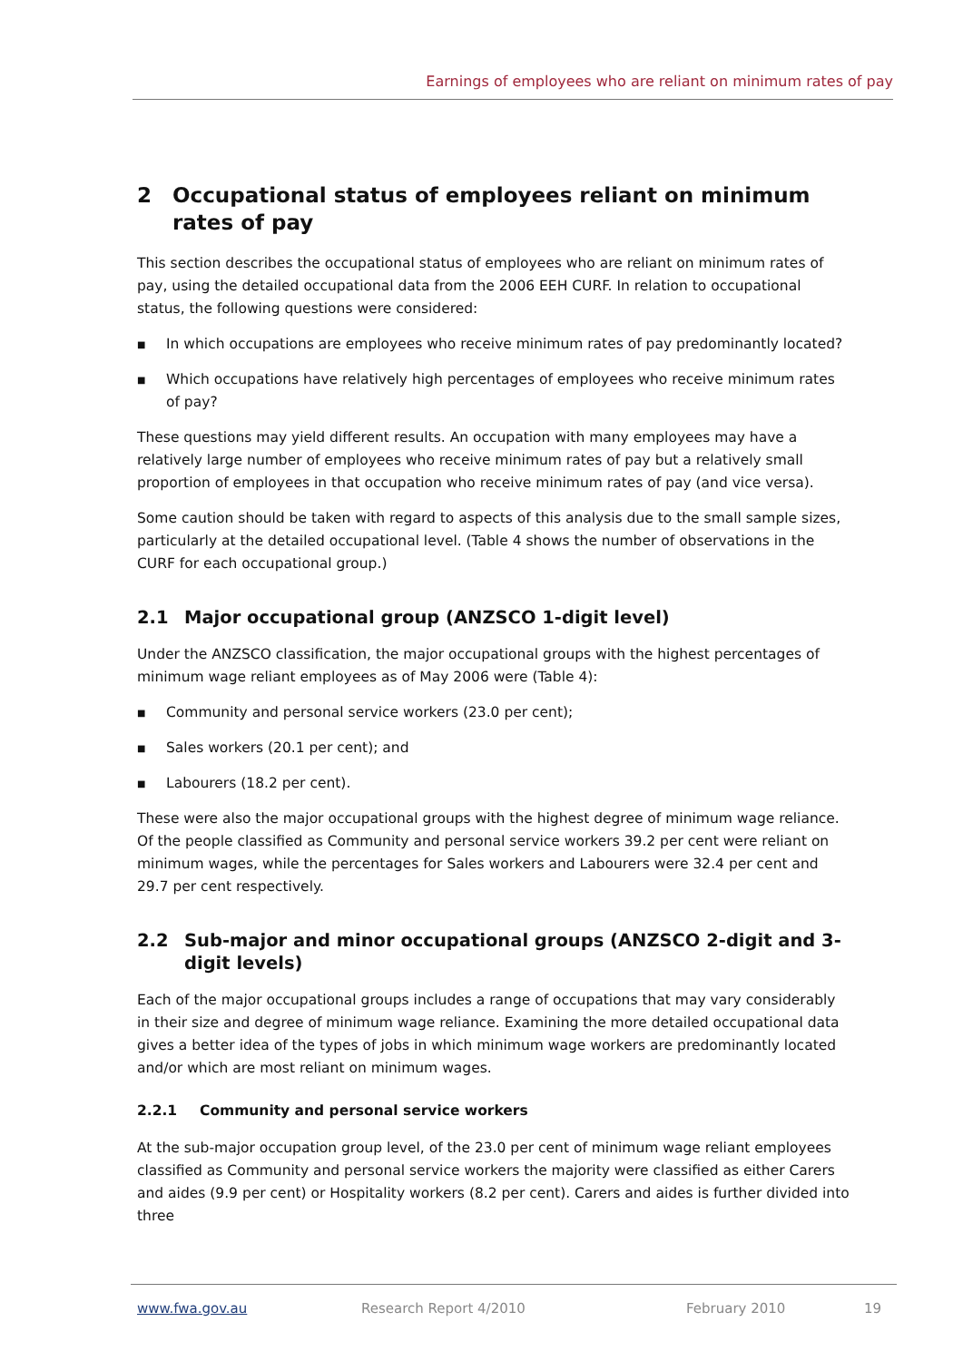Earnings of employees who are reliant on minimum rates of pay
2 Occupational status of employees reliant on minimum rates of pay
This section describes the occupational status of employees who are reliant on minimum rates of pay, using the detailed occupational data from the 2006 EEH CURF. In relation to occupational status, the following questions were considered:
■ In which occupations are employees who receive minimum rates of pay predominantly located?
■ Which occupations have relatively high percentages of employees who receive minimum rates of pay?
These questions may yield different results. An occupation with many employees may have a relatively large number of employees who receive minimum rates of pay but a relatively small proportion of employees in that occupation who receive minimum rates of pay (and vice versa).
Some caution should be taken with regard to aspects of this analysis due to the small sample sizes, particularly at the detailed occupational level. (Table 4 shows the number of observations in the CURF for each occupational group.)
2.1 Major occupational group (ANZSCO 1-digit level)
Under the ANZSCO classification, the major occupational groups with the highest percentages of minimum wage reliant employees as of May 2006 were (Table 4):
■ Community and personal service workers (23.0 per cent);
■ Sales workers (20.1 per cent); and
■ Labourers (18.2 per cent).
These were also the major occupational groups with the highest degree of minimum wage reliance. Of the people classified as Community and personal service workers 39.2 per cent were reliant on minimum wages, while the percentages for Sales workers and Labourers were 32.4 per cent and 29.7 per cent respectively.
2.2 Sub-major and minor occupational groups (ANZSCO 2-digit and 3-digit levels)
Each of the major occupational groups includes a range of occupations that may vary considerably in their size and degree of minimum wage reliance. Examining the more detailed occupational data gives a better idea of the types of jobs in which minimum wage workers are predominantly located and/or which are most reliant on minimum wages.
2.2.1 Community and personal service workers
At the sub-major occupation group level, of the 23.0 per cent of minimum wage reliant employees classified as Community and personal service workers the majority were classified as either Carers and aides (9.9 per cent) or Hospitality workers (8.2 per cent). Carers and aides is further divided into three
www.fwa.gov.au Research Report 4/2010 February 2010 19